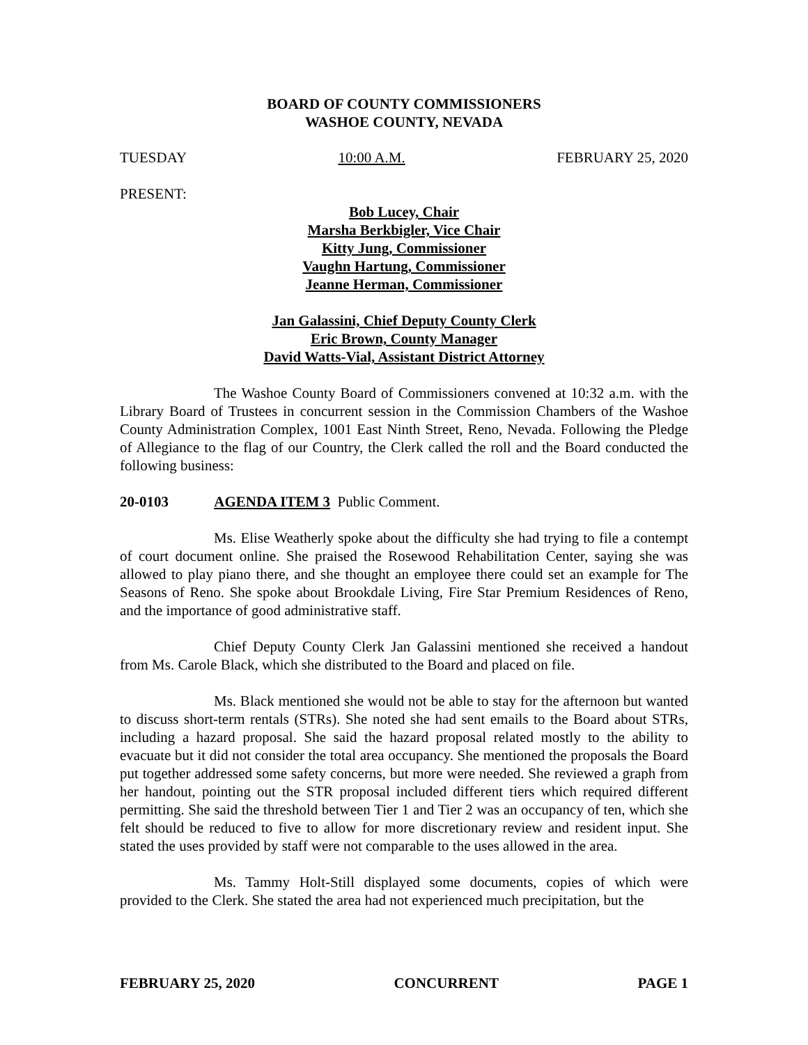BOARD OF COUNTY COMMISSIONERS
WASHOE COUNTY, NEVADA
TUESDAY 10:00 A.M. FEBRUARY 25, 2020
PRESENT:
Bob Lucey, Chair
Marsha Berkbigler, Vice Chair
Kitty Jung, Commissioner
Vaughn Hartung, Commissioner
Jeanne Herman, Commissioner
Jan Galassini, Chief Deputy County Clerk
Eric Brown, County Manager
David Watts-Vial, Assistant District Attorney
The Washoe County Board of Commissioners convened at 10:32 a.m. with the Library Board of Trustees in concurrent session in the Commission Chambers of the Washoe County Administration Complex, 1001 East Ninth Street, Reno, Nevada. Following the Pledge of Allegiance to the flag of our Country, the Clerk called the roll and the Board conducted the following business:
20-0103 AGENDA ITEM 3 Public Comment.
Ms. Elise Weatherly spoke about the difficulty she had trying to file a contempt of court document online. She praised the Rosewood Rehabilitation Center, saying she was allowed to play piano there, and she thought an employee there could set an example for The Seasons of Reno. She spoke about Brookdale Living, Fire Star Premium Residences of Reno, and the importance of good administrative staff.
Chief Deputy County Clerk Jan Galassini mentioned she received a handout from Ms. Carole Black, which she distributed to the Board and placed on file.
Ms. Black mentioned she would not be able to stay for the afternoon but wanted to discuss short-term rentals (STRs). She noted she had sent emails to the Board about STRs, including a hazard proposal. She said the hazard proposal related mostly to the ability to evacuate but it did not consider the total area occupancy. She mentioned the proposals the Board put together addressed some safety concerns, but more were needed. She reviewed a graph from her handout, pointing out the STR proposal included different tiers which required different permitting. She said the threshold between Tier 1 and Tier 2 was an occupancy of ten, which she felt should be reduced to five to allow for more discretionary review and resident input. She stated the uses provided by staff were not comparable to the uses allowed in the area.
Ms. Tammy Holt-Still displayed some documents, copies of which were provided to the Clerk. She stated the area had not experienced much precipitation, but the
FEBRUARY 25, 2020 CONCURRENT PAGE 1